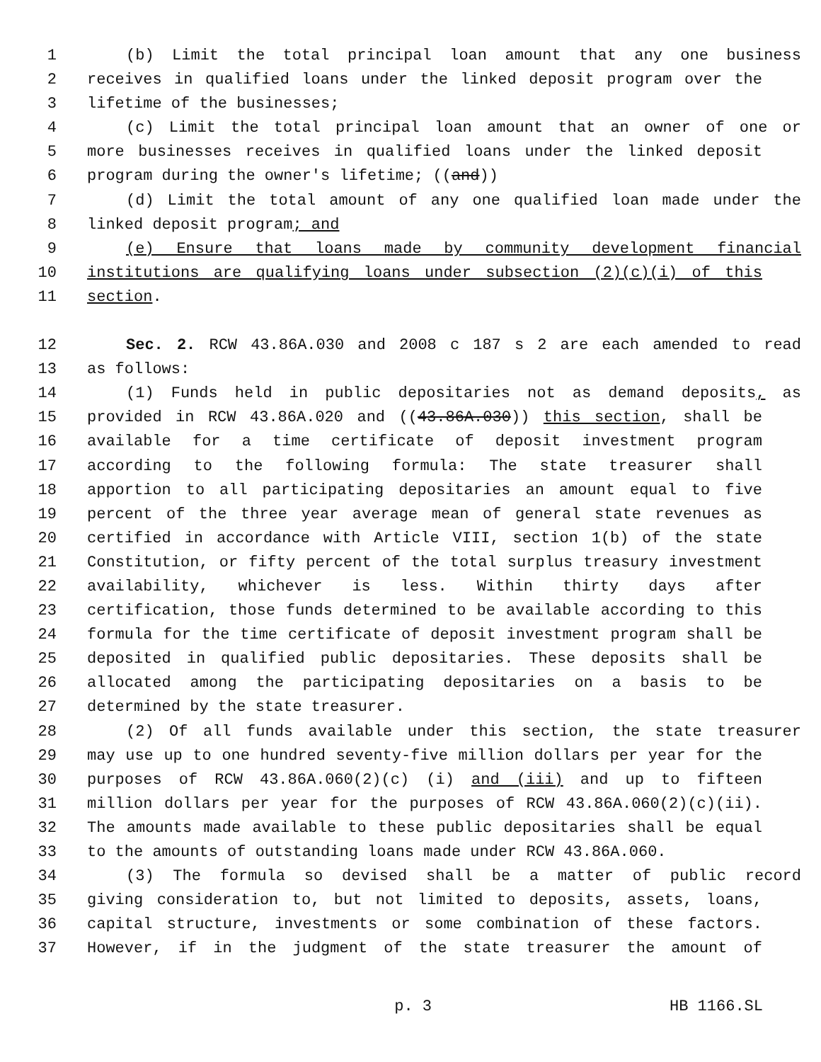1 (b) Limit the total principal loan amount that any one business
2 receives in qualified loans under the linked deposit program over the
3 lifetime of the businesses;
4 (c) Limit the total principal loan amount that an owner of one or
5 more businesses receives in qualified loans under the linked deposit
6 program during the owner's lifetime; ((and))
7 (d) Limit the total amount of any one qualified loan made under the
8 linked deposit program; and
9 (e) Ensure that loans made by community development financial
10 institutions are qualifying loans under subsection (2)(c)(i) of this
11 section.
12 Sec. 2. RCW 43.86A.030 and 2008 c 187 s 2 are each amended to read
13 as follows:
14 (1) Funds held in public depositaries not as demand deposits, as
15 provided in RCW 43.86A.020 and ((43.86A.030)) this section, shall be
16 available for a time certificate of deposit investment program
17 according to the following formula: The state treasurer shall
18 apportion to all participating depositaries an amount equal to five
19 percent of the three year average mean of general state revenues as
20 certified in accordance with Article VIII, section 1(b) of the state
21 Constitution, or fifty percent of the total surplus treasury investment
22 availability, whichever is less. Within thirty days after
23 certification, those funds determined to be available according to this
24 formula for the time certificate of deposit investment program shall be
25 deposited in qualified public depositaries. These deposits shall be
26 allocated among the participating depositaries on a basis to be
27 determined by the state treasurer.
28 (2) Of all funds available under this section, the state treasurer
29 may use up to one hundred seventy-five million dollars per year for the
30 purposes of RCW 43.86A.060(2)(c) (i) and (iii) and up to fifteen
31 million dollars per year for the purposes of RCW 43.86A.060(2)(c)(ii).
32 The amounts made available to these public depositaries shall be equal
33 to the amounts of outstanding loans made under RCW 43.86A.060.
34 (3) The formula so devised shall be a matter of public record
35 giving consideration to, but not limited to deposits, assets, loans,
36 capital structure, investments or some combination of these factors.
37 However, if in the judgment of the state treasurer the amount of
p. 3 HB 1166.SL